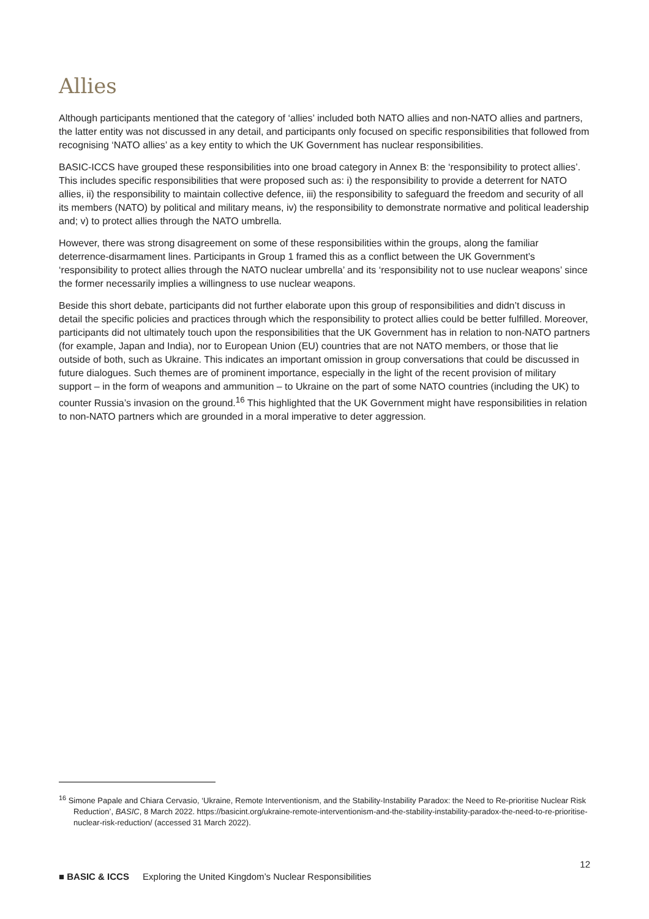Allies
Although participants mentioned that the category of ‘allies’ included both NATO allies and non-NATO allies and partners, the latter entity was not discussed in any detail, and participants only focused on specific responsibilities that followed from recognising ‘NATO allies’ as a key entity to which the UK Government has nuclear responsibilities.
BASIC-ICCS have grouped these responsibilities into one broad category in Annex B: the ‘responsibility to protect allies’. This includes specific responsibilities that were proposed such as: i) the responsibility to provide a deterrent for NATO allies, ii) the responsibility to maintain collective defence, iii) the responsibility to safeguard the freedom and security of all its members (NATO) by political and military means, iv) the responsibility to demonstrate normative and political leadership and; v) to protect allies through the NATO umbrella.
However, there was strong disagreement on some of these responsibilities within the groups, along the familiar deterrence-disarmament lines. Participants in Group 1 framed this as a conflict between the UK Government’s ‘responsibility to protect allies through the NATO nuclear umbrella’ and its ‘responsibility not to use nuclear weapons’ since the former necessarily implies a willingness to use nuclear weapons.
Beside this short debate, participants did not further elaborate upon this group of responsibilities and didn’t discuss in detail the specific policies and practices through which the responsibility to protect allies could be better fulfilled. Moreover, participants did not ultimately touch upon the responsibilities that the UK Government has in relation to non-NATO partners (for example, Japan and India), nor to European Union (EU) countries that are not NATO members, or those that lie outside of both, such as Ukraine. This indicates an important omission in group conversations that could be discussed in future dialogues. Such themes are of prominent importance, especially in the light of the recent provision of military support – in the form of weapons and ammunition – to Ukraine on the part of some NATO countries (including the UK) to counter Russia’s invasion on the ground.<sup>16</sup> This highlighted that the UK Government might have responsibilities in relation to non-NATO partners which are grounded in a moral imperative to deter aggression.
<sup>16</sup> Simone Papale and Chiara Cervasio, ‘Ukraine, Remote Interventionism, and the Stability-Instability Paradox: the Need to Re-prioritise Nuclear Risk Reduction’, BASIC, 8 March 2022. https://basicint.org/ukraine-remote-interventionism-and-the-stability-instability-paradox-the-need-to-re-prioritise-nuclear-risk-reduction/ (accessed 31 March 2022).
12
■ BASIC & ICCS Exploring the United Kingdom’s Nuclear Responsibilities